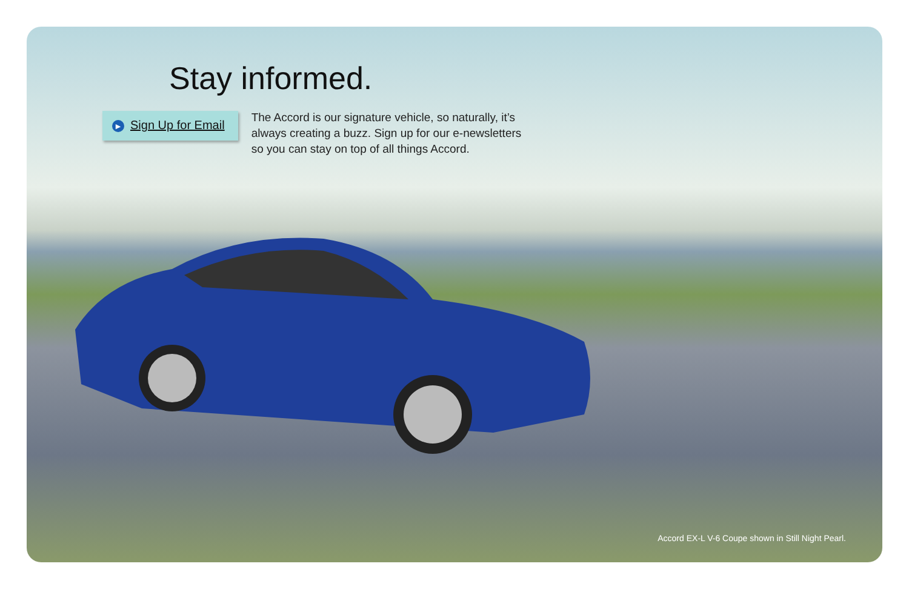Stay informed.
▶ Sign Up for Email
The Accord is our signature vehicle, so naturally, it’s always creating a buzz. Sign up for our e-newsletters so you can stay on top of all things Accord.
Accord EX-L V-6 Coupe shown in Still Night Pearl.